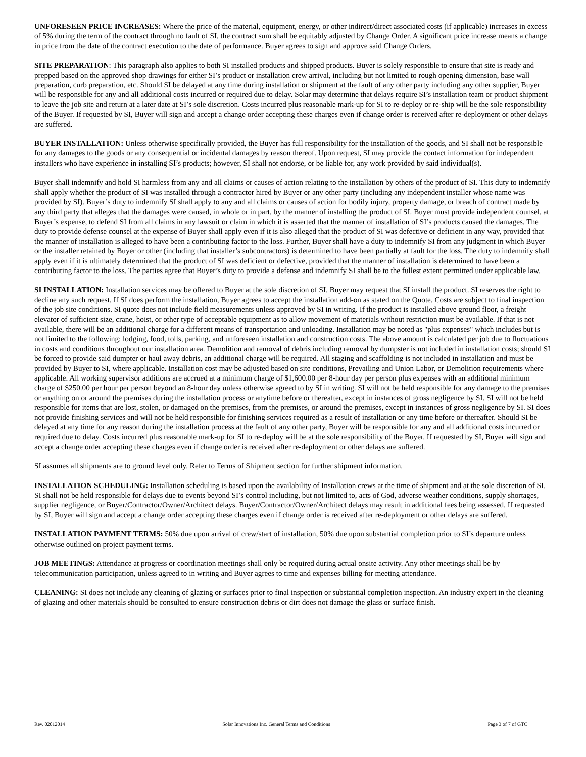UNFORESEEN PRICE INCREASES: Where the price of the material, equipment, energy, or other indirect/direct associated costs (if applicable) increases in excess of 5% during the term of the contract through no fault of SI, the contract sum shall be equitably adjusted by Change Order. A significant price increase means a change in price from the date of the contract execution to the date of performance. Buyer agrees to sign and approve said Change Orders.
SITE PREPARATION: This paragraph also applies to both SI installed products and shipped products. Buyer is solely responsible to ensure that site is ready and prepped based on the approved shop drawings for either SI’s product or installation crew arrival, including but not limited to rough opening dimension, base wall preparation, curb preparation, etc. Should SI be delayed at any time during installation or shipment at the fault of any other party including any other supplier, Buyer will be responsible for any and all additional costs incurred or required due to delay. Solar may determine that delays require SI’s installation team or product shipment to leave the job site and return at a later date at SI’s sole discretion. Costs incurred plus reasonable mark-up for SI to re-deploy or re-ship will be the sole responsibility of the Buyer. If requested by SI, Buyer will sign and accept a change order accepting these charges even if change order is received after re-deployment or other delays are suffered.
BUYER INSTALLATION: Unless otherwise specifically provided, the Buyer has full responsibility for the installation of the goods, and SI shall not be responsible for any damages to the goods or any consequential or incidental damages by reason thereof. Upon request, SI may provide the contact information for independent installers who have experience in installing SI’s products; however, SI shall not endorse, or be liable for, any work provided by said individual(s).
Buyer shall indemnify and hold SI harmless from any and all claims or causes of action relating to the installation by others of the product of SI. This duty to indemnify shall apply whether the product of SI was installed through a contractor hired by Buyer or any other party (including any independent installer whose name was provided by SI). Buyer’s duty to indemnify SI shall apply to any and all claims or causes of action for bodily injury, property damage, or breach of contract made by any third party that alleges that the damages were caused, in whole or in part, by the manner of installing the product of SI. Buyer must provide independent counsel, at Buyer’s expense, to defend SI from all claims in any lawsuit or claim in which it is asserted that the manner of installation of SI’s products caused the damages. The duty to provide defense counsel at the expense of Buyer shall apply even if it is also alleged that the product of SI was defective or deficient in any way, provided that the manner of installation is alleged to have been a contributing factor to the loss. Further, Buyer shall have a duty to indemnify SI from any judgment in which Buyer or the installer retained by Buyer or other (including that installer’s subcontractors) is determined to have been partially at fault for the loss. The duty to indemnify shall apply even if it is ultimately determined that the product of SI was deficient or defective, provided that the manner of installation is determined to have been a contributing factor to the loss. The parties agree that Buyer’s duty to provide a defense and indemnify SI shall be to the fullest extent permitted under applicable law.
SI INSTALLATION: Installation services may be offered to Buyer at the sole discretion of SI. Buyer may request that SI install the product. SI reserves the right to decline any such request. If SI does perform the installation, Buyer agrees to accept the installation add-on as stated on the Quote. Costs are subject to final inspection of the job site conditions. SI quote does not include field measurements unless approved by SI in writing. If the product is installed above ground floor, a freight elevator of sufficient size, crane, hoist, or other type of acceptable equipment as to allow movement of materials without restriction must be available. If that is not available, there will be an additional charge for a different means of transportation and unloading. Installation may be noted as "plus expenses" which includes but is not limited to the following: lodging, food, tolls, parking, and unforeseen installation and construction costs. The above amount is calculated per job due to fluctuations in costs and conditions throughout our installation area. Demolition and removal of debris including removal by dumpster is not included in installation costs; should SI be forced to provide said dumpter or haul away debris, an additional charge will be required. All staging and scaffolding is not included in installation and must be provided by Buyer to SI, where applicable. Installation cost may be adjusted based on site conditions, Prevailing and Union Labor, or Demolition requirements where applicable. All working supervisor additions are accrued at a minimum charge of $1,600.00 per 8-hour day per person plus expenses with an additional minimum charge of $250.00 per hour per person beyond an 8-hour day unless otherwise agreed to by SI in writing. SI will not be held responsible for any damage to the premises or anything on or around the premises during the installation process or anytime before or thereafter, except in instances of gross negligence by SI. SI will not be held responsible for items that are lost, stolen, or damaged on the premises, from the premises, or around the premises, except in instances of gross negligence by SI. SI does not provide finishing services and will not be held responsible for finishing services required as a result of installation or any time before or thereafter. Should SI be delayed at any time for any reason during the installation process at the fault of any other party, Buyer will be responsible for any and all additional costs incurred or required due to delay. Costs incurred plus reasonable mark-up for SI to re-deploy will be at the sole responsibility of the Buyer. If requested by SI, Buyer will sign and accept a change order accepting these charges even if change order is received after re-deployment or other delays are suffered.
SI assumes all shipments are to ground level only. Refer to Terms of Shipment section for further shipment information.
INSTALLATION SCHEDULING: Installation scheduling is based upon the availability of Installation crews at the time of shipment and at the sole discretion of SI. SI shall not be held responsible for delays due to events beyond SI’s control including, but not limited to, acts of God, adverse weather conditions, supply shortages, supplier negligence, or Buyer/Contractor/Owner/Architect delays. Buyer/Contractor/Owner/Architect delays may result in additional fees being assessed. If requested by SI, Buyer will sign and accept a change order accepting these charges even if change order is received after re-deployment or other delays are suffered.
INSTALLATION PAYMENT TERMS: 50% due upon arrival of crew/start of installation, 50% due upon substantial completion prior to SI’s departure unless otherwise outlined on project payment terms.
JOB MEETINGS: Attendance at progress or coordination meetings shall only be required during actual onsite activity. Any other meetings shall be by telecommunication participation, unless agreed to in writing and Buyer agrees to time and expenses billing for meeting attendance.
CLEANING: SI does not include any cleaning of glazing or surfaces prior to final inspection or substantial completion inspection. An industry expert in the cleaning of glazing and other materials should be consulted to ensure construction debris or dirt does not damage the glass or surface finish.
Rev. 02012014 Solar Innovations Inc. General Terms and Conditions Page 3 of 7 of GTC